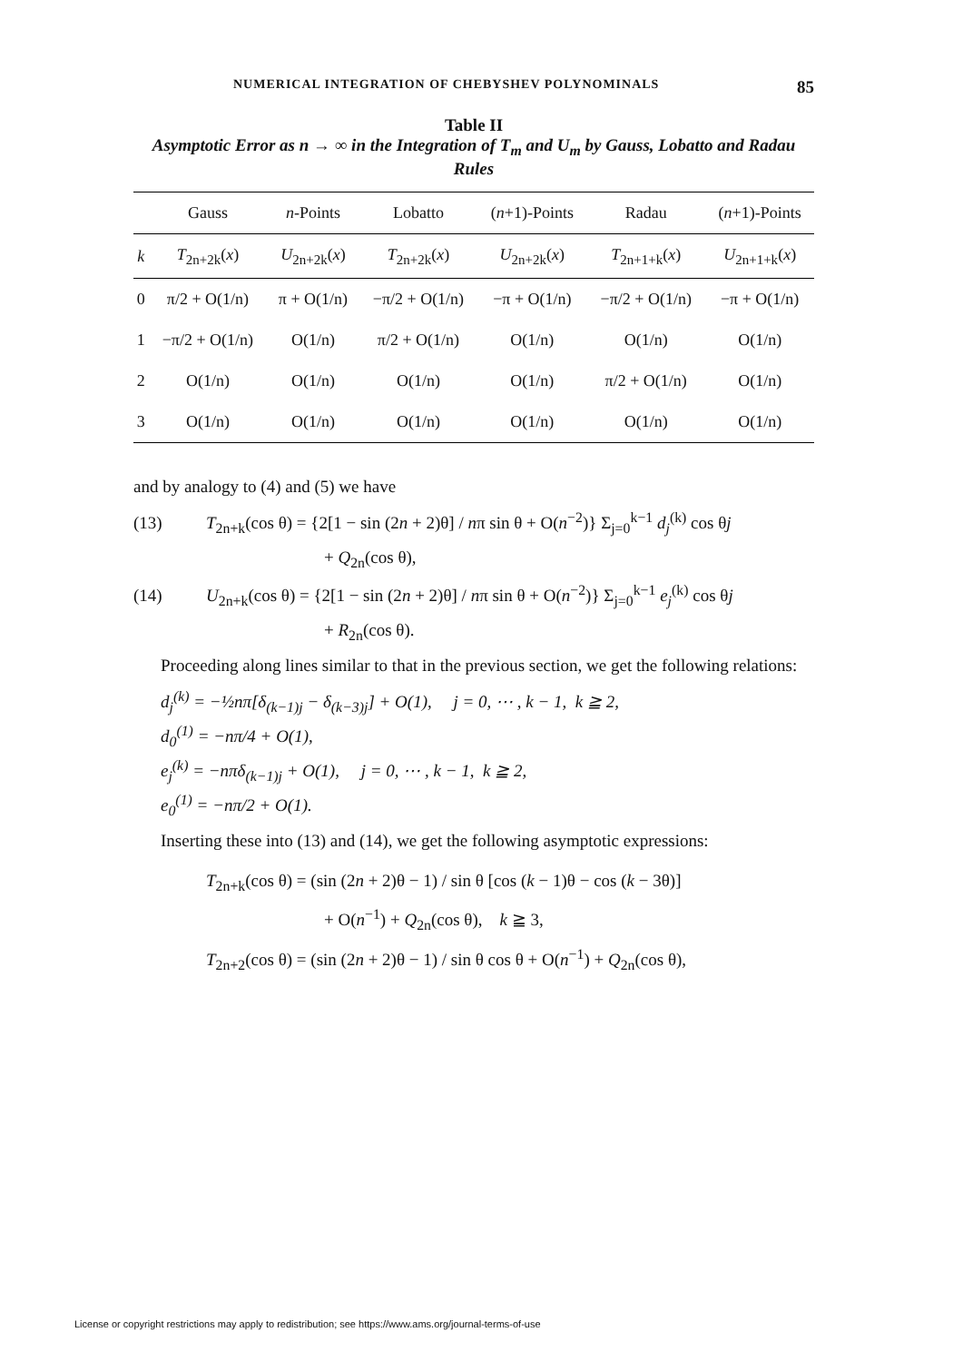NUMERICAL INTEGRATION OF CHEBYSHEV POLYNOMINALS 85
Table II
Asymptotic Error as n → ∞ in the Integration of T<sub>m</sub> and U<sub>m</sub> by Gauss, Lobatto and Radau Rules
| | Gauss | n -Points | Lobatto | ( n +1)-Points | Radau | ( n +1)-Points |
| --- | --- | --- | --- | --- | --- | --- |
| k | T<sub>2n+2k</sub>( x ) | U<sub>2n+2k</sub>( x ) | T<sub>2n+2k</sub>( x ) | U<sub>2n+2k</sub>( x ) | T<sub>2n+1+k</sub>( x ) | U<sub>2n+1+k</sub>( x ) |
| 0 | π/2 + O(1/n) | π + O(1/n) | −π/2 + O(1/n) | −π + O(1/n) | −π/2 + O(1/n) | −π + O(1/n) |
| 1 | −π/2 + O(1/n) | O(1/n) | π/2 + O(1/n) | O(1/n) | O(1/n) | O(1/n) |
| 2 | O(1/n) | O(1/n) | O(1/n) | O(1/n) | π/2 + O(1/n) | O(1/n) |
| 3 | O(1/n) | O(1/n) | O(1/n) | O(1/n) | O(1/n) | O(1/n) |
and by analogy to (4) and (5) we have
(13) T<sub>2n+k</sub>(cos θ) = {2[1 − sin (2n + 2)θ] / nπ sin θ + O(n<sup>−2</sup>)} Σ<sub>j=0</sub><sup>k−1</sup> d<sub>j</sub><sup>(k)</sup> cos θj
+ Q<sub>2n</sub>(cos θ),
(14) U<sub>2n+k</sub>(cos θ) = {2[1 − sin (2n + 2)θ] / nπ sin θ + O(n<sup>−2</sup>)} Σ<sub>j=0</sub><sup>k−1</sup> e<sub>j</sub><sup>(k)</sup> cos θj
+ R<sub>2n</sub>(cos θ).
Proceeding along lines similar to that in the previous section, we get the following relations:
d<sub>j</sub><sup>(k)</sup> = −½nπ[δ<sub>(k−1)j</sub> − δ<sub>(k−3)j</sub>] + O(1), j = 0, ⋯ , k − 1, k ≧ 2,
d<sub>0</sub><sup>(1)</sup> = −nπ/4 + O(1),
e<sub>j</sub><sup>(k)</sup> = −nπδ<sub>(k−1)j</sub> + O(1), j = 0, ⋯ , k − 1, k ≧ 2,
e<sub>0</sub><sup>(1)</sup> = −nπ/2 + O(1).
Inserting these into (13) and (14), we get the following asymptotic expressions:
T<sub>2n+k</sub>(cos θ) = (sin (2n + 2)θ − 1) / sin θ [cos (k − 1)θ − cos (k − 3θ)]
+ O(n<sup>−1</sup>) + Q<sub>2n</sub>(cos θ), k ≧ 3,
T<sub>2n+2</sub>(cos θ) = (sin (2n + 2)θ − 1) / sin θ cos θ + O(n<sup>−1</sup>) + Q<sub>2n</sub>(cos θ),
License or copyright restrictions may apply to redistribution; see https://www.ams.org/journal-terms-of-use